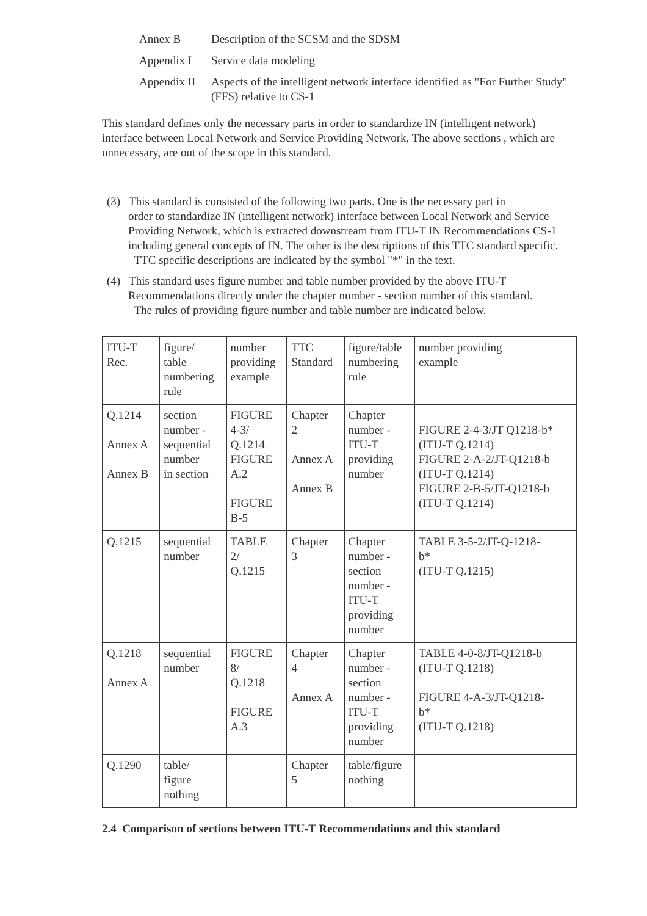Annex B Description of the SCSM and the SDSM
Appendix I Service data modeling
Appendix II Aspects of the intelligent network interface identified as "For Further Study"(FFS) relative to CS-1
This standard defines only the necessary parts in order to standardize IN (intelligent network) interface between Local Network and Service Providing Network. The above sections , which are unnecessary, are out of the scope in this standard.
(3) This standard is consisted of the following two parts. One is the necessary part in
order to standardize IN (intelligent network) interface between Local Network and Service Providing Network, which is extracted downstream from ITU-T IN Recommendations CS-1 including general concepts of IN. The other is the descriptions of this TTC standard specific.
TTC specific descriptions are indicated by the symbol "*" in the text.
(4) This standard uses figure number and table number provided by the above ITU-T
Recommendations directly under the chapter number - section number of this standard.
The rules of providing figure number and table number are indicated below.
| ITU-T Rec. | figure/ table numbering rule | number providing example | TTC Standard | figure/table numbering rule | number providing example |
| Q.1214 Annex A Annex B | section number - sequential number in section | FIGURE 4-3/ Q.1214 FIGURE A.2 FIGURE B-5 | Chapter 2 Annex A Annex B | Chapter number - ITU-T providing number | FIGURE 2-4-3/JT Q1218-b* (ITU-T Q.1214) FIGURE 2-A-2/JT-Q1218-b (ITU-T Q.1214) FIGURE 2-B-5/JT-Q1218-b (ITU-T Q.1214) |
| Q.1215 | sequential number | TABLE 2/ Q.1215 | Chapter 3 | Chapter number - section number - ITU-T providing number | TABLE 3-5-2/JT-Q-1218- b* (ITU-T Q.1215) |
| Q.1218 Annex A | sequential number | FIGURE 8/ Q.1218 FIGURE A.3 | Chapter 4 Annex A | Chapter number - section number - ITU-T providing number | TABLE 4-0-8/JT-Q1218-b (ITU-T Q.1218) FIGURE 4-A-3/JT-Q1218- b* (ITU-T Q.1218) |
| Q.1290 | table/ figure nothing | | Chapter 5 | table/figure nothing | |
2.4 Comparison of sections between ITU-T Recommendations and this standard